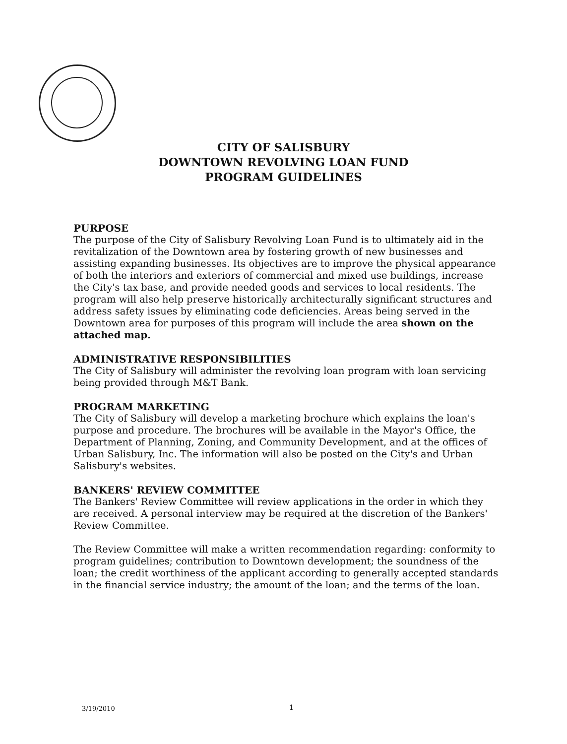CITY OF SALISBURY
DOWNTOWN REVOLVING LOAN FUND
PROGRAM GUIDELINES
PURPOSE
The purpose of the City of Salisbury Revolving Loan Fund is to ultimately aid in the revitalization of the Downtown area by fostering growth of new businesses and assisting expanding businesses. Its objectives are to improve the physical appearance of both the interiors and exteriors of commercial and mixed use buildings, increase the City's tax base, and provide needed goods and services to local residents. The program will also help preserve historically architecturally significant structures and address safety issues by eliminating code deficiencies. Areas being served in the Downtown area for purposes of this program will include the area shown on the attached map.
ADMINISTRATIVE RESPONSIBILITIES
The City of Salisbury will administer the revolving loan program with loan servicing being provided through M&T Bank.
PROGRAM MARKETING
The City of Salisbury will develop a marketing brochure which explains the loan's purpose and procedure. The brochures will be available in the Mayor's Office, the Department of Planning, Zoning, and Community Development, and at the offices of Urban Salisbury, Inc. The information will also be posted on the City's and Urban Salisbury's websites.
BANKERS' REVIEW COMMITTEE
The Bankers' Review Committee will review applications in the order in which they are received. A personal interview may be required at the discretion of the Bankers' Review Committee.
The Review Committee will make a written recommendation regarding: conformity to program guidelines; contribution to Downtown development; the soundness of the loan; the credit worthiness of the applicant according to generally accepted standards in the financial service industry; the amount of the loan; and the terms of the loan.
3/19/2010 1